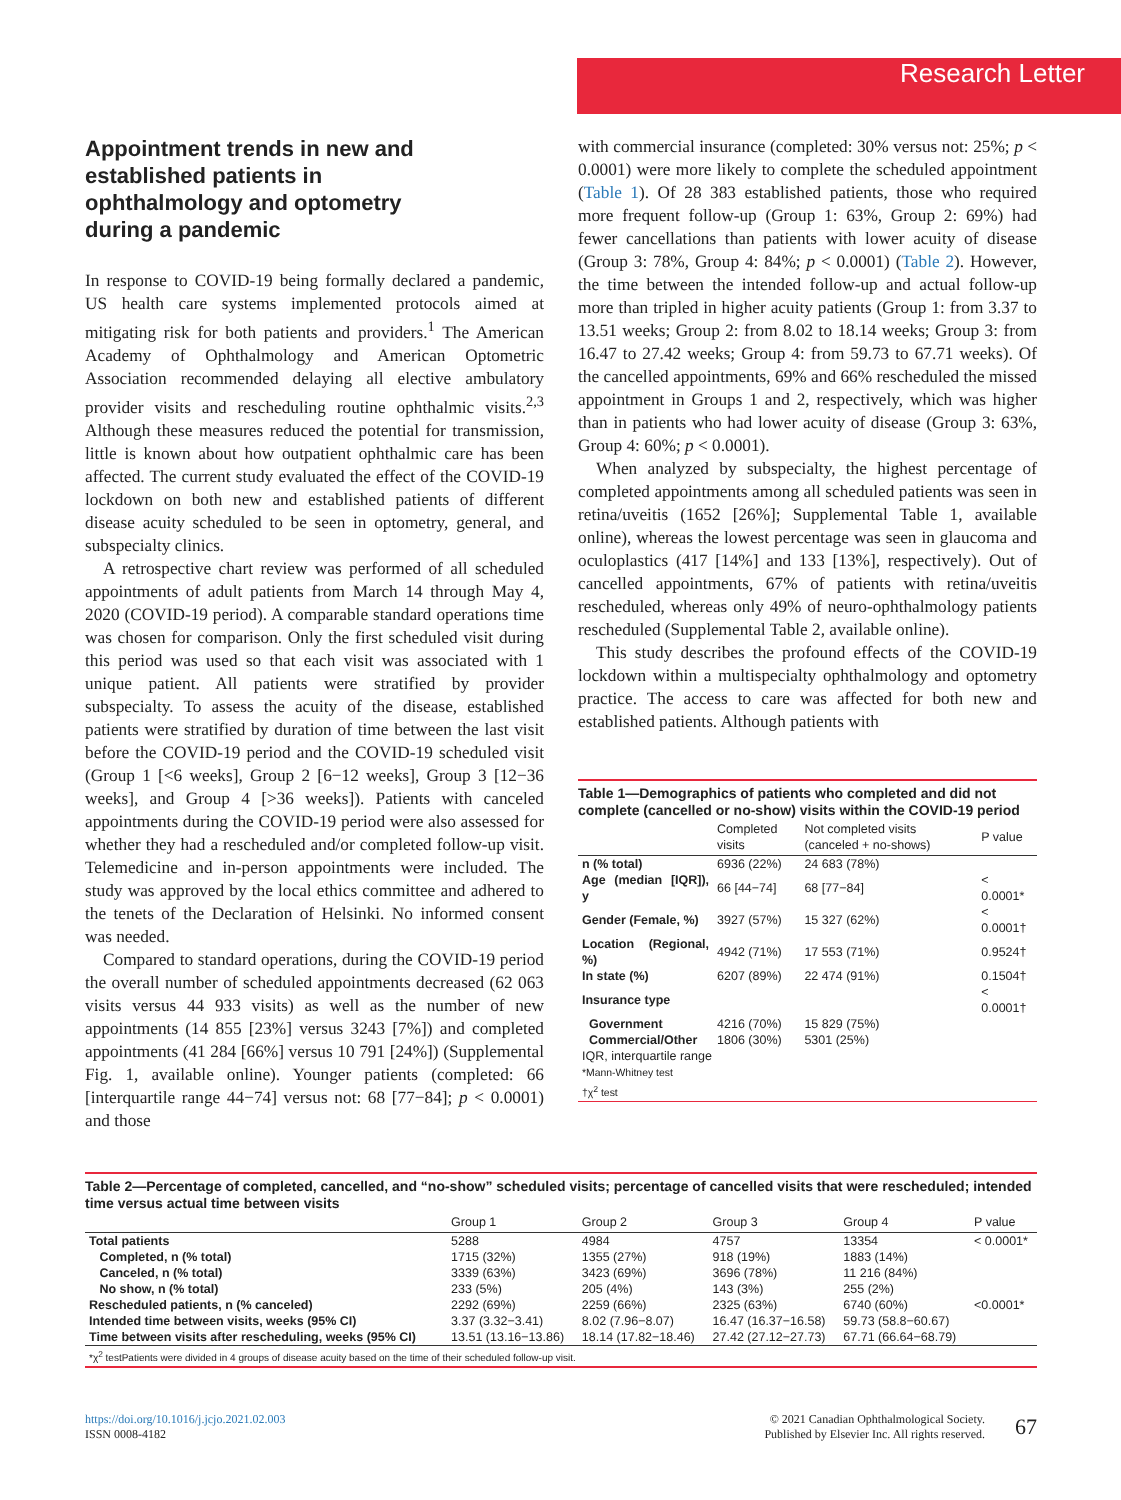Research Letter
Appointment trends in new and established patients in ophthalmology and optometry during a pandemic
In response to COVID-19 being formally declared a pandemic, US health care systems implemented protocols aimed at mitigating risk for both patients and providers.<sup>1</sup> The American Academy of Ophthalmology and American Optometric Association recommended delaying all elective ambulatory provider visits and rescheduling routine ophthalmic visits.<sup>2,3</sup> Although these measures reduced the potential for transmission, little is known about how outpatient ophthalmic care has been affected. The current study evaluated the effect of the COVID-19 lockdown on both new and established patients of different disease acuity scheduled to be seen in optometry, general, and subspecialty clinics.
A retrospective chart review was performed of all scheduled appointments of adult patients from March 14 through May 4, 2020 (COVID-19 period). A comparable standard operations time was chosen for comparison. Only the first scheduled visit during this period was used so that each visit was associated with 1 unique patient. All patients were stratified by provider subspecialty. To assess the acuity of the disease, established patients were stratified by duration of time between the last visit before the COVID-19 period and the COVID-19 scheduled visit (Group 1 [<6 weeks], Group 2 [6−12 weeks], Group 3 [12−36 weeks], and Group 4 [>36 weeks]). Patients with canceled appointments during the COVID-19 period were also assessed for whether they had a rescheduled and/or completed follow-up visit. Telemedicine and in-person appointments were included. The study was approved by the local ethics committee and adhered to the tenets of the Declaration of Helsinki. No informed consent was needed.
Compared to standard operations, during the COVID-19 period the overall number of scheduled appointments decreased (62 063 visits versus 44 933 visits) as well as the number of new appointments (14 855 [23%] versus 3243 [7%]) and completed appointments (41 284 [66%] versus 10 791 [24%]) (Supplemental Fig. 1, available online). Younger patients (completed: 66 [interquartile range 44−74] versus not: 68 [77−84]; p < 0.0001) and those
with commercial insurance (completed: 30% versus not: 25%; p < 0.0001) were more likely to complete the scheduled appointment (Table 1). Of 28 383 established patients, those who required more frequent follow-up (Group 1: 63%, Group 2: 69%) had fewer cancellations than patients with lower acuity of disease (Group 3: 78%, Group 4: 84%; p < 0.0001) (Table 2). However, the time between the intended follow-up and actual follow-up more than tripled in higher acuity patients (Group 1: from 3.37 to 13.51 weeks; Group 2: from 8.02 to 18.14 weeks; Group 3: from 16.47 to 27.42 weeks; Group 4: from 59.73 to 67.71 weeks). Of the cancelled appointments, 69% and 66% rescheduled the missed appointment in Groups 1 and 2, respectively, which was higher than in patients who had lower acuity of disease (Group 3: 63%, Group 4: 60%; p < 0.0001).
When analyzed by subspecialty, the highest percentage of completed appointments among all scheduled patients was seen in retina/uveitis (1652 [26%]; Supplemental Table 1, available online), whereas the lowest percentage was seen in glaucoma and oculoplastics (417 [14%] and 133 [13%], respectively). Out of cancelled appointments, 67% of patients with retina/uveitis rescheduled, whereas only 49% of neuro-ophthalmology patients rescheduled (Supplemental Table 2, available online).
This study describes the profound effects of the COVID-19 lockdown within a multispecialty ophthalmology and optometry practice. The access to care was affected for both new and established patients. Although patients with
Table 1—Demographics of patients who completed and did not complete (cancelled or no-show) visits within the COVID-19 period
| | Completed visits | Not completed visits (canceled + no-shows) | P value |
| --- | --- | --- | --- |
| n (% total) | 6936 (22%) | 24 683 (78%) | |
| Age (median [IQR]), y | 66 [44−74] | 68 [77−84] | < 0.0001* |
| Gender (Female, %) | 3927 (57%) | 15 327 (62%) | < 0.0001† |
| Location (Regional, %) | 4942 (71%) | 17 553 (71%) | 0.9524† |
| In state (%) | 6207 (89%) | 22 474 (91%) | 0.1504† |
| Insurance type | | | < 0.0001† |
| Government | 4216 (70%) | 15 829 (75%) | |
| Commercial/Other | 1806 (30%) | 5301 (25%) | |
| IQR, interquartile range *Mann-Whitney test †χ<sup>2</sup> test | | | |
Table 2—Percentage of completed, cancelled, and “no-show” scheduled visits; percentage of cancelled visits that were rescheduled; intended time versus actual time between visits
| | Group 1 | Group 2 | Group 3 | Group 4 | P value |
| --- | --- | --- | --- | --- | --- |
| Total patients | 5288 | 4984 | 4757 | 13354 | < 0.0001* |
| Completed, n (% total) | 1715 (32%) | 1355 (27%) | 918 (19%) | 1883 (14%) | |
| Canceled, n (% total) | 3339 (63%) | 3423 (69%) | 3696 (78%) | 11 216 (84%) | |
| No show, n (% total) | 233 (5%) | 205 (4%) | 143 (3%) | 255 (2%) | |
| Rescheduled patients, n (% canceled) | 2292 (69%) | 2259 (66%) | 2325 (63%) | 6740 (60%) | <0.0001* |
| Intended time between visits, weeks (95% CI) | 3.37 (3.32−3.41) | 8.02 (7.96−8.07) | 16.47 (16.37−16.58) | 59.73 (58.8−60.67) | |
| Time between visits after rescheduling, weeks (95% CI) | 13.51 (13.16−13.86) | 18.14 (17.82−18.46) | 27.42 (27.12−27.73) | 67.71 (66.64−68.79) | |
| *χ<sup>2</sup> testPatients were divided in 4 groups of disease acuity based on the time of their scheduled follow-up visit. | | | | | |
https://doi.org/10.1016/j.jcjo.2021.02.003
ISSN 0008-4182
© 2021 Canadian Ophthalmological Society.
Published by Elsevier Inc. All rights reserved.
67